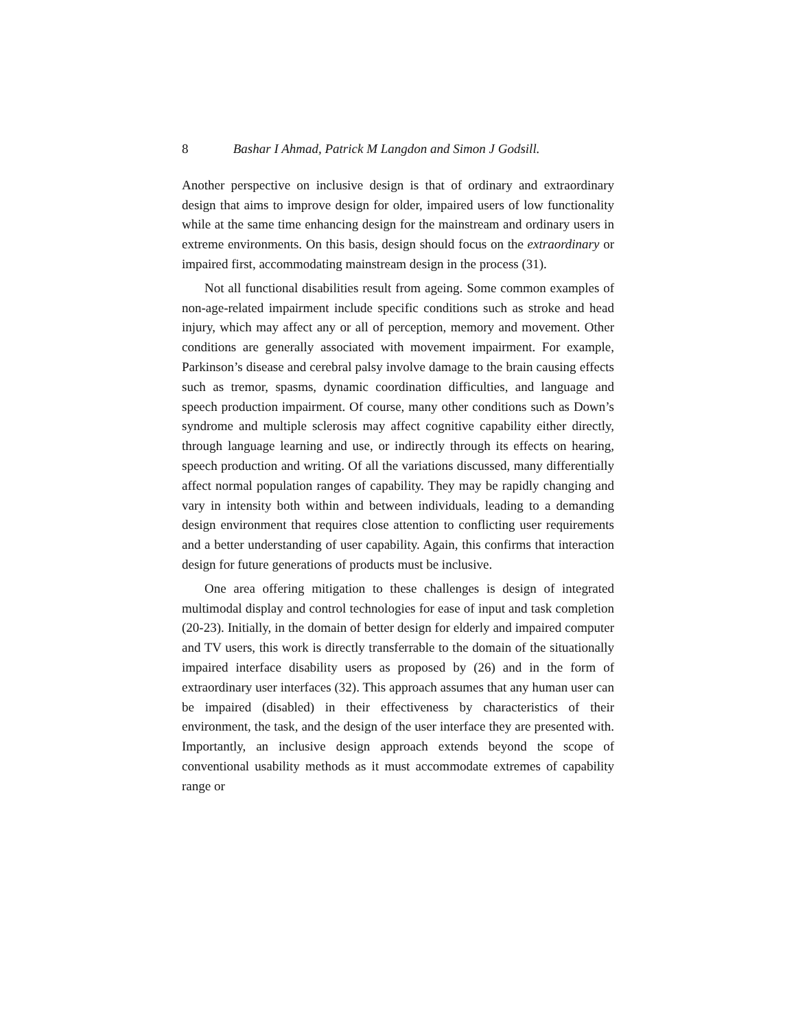8 Bashar I Ahmad, Patrick M Langdon and Simon J Godsill.
Another perspective on inclusive design is that of ordinary and extraordinary design that aims to improve design for older, impaired users of low functionality while at the same time enhancing design for the mainstream and ordinary users in extreme environments. On this basis, design should focus on the extraordinary or impaired first, accommodating mainstream design in the process (31).
Not all functional disabilities result from ageing. Some common examples of non-age-related impairment include specific conditions such as stroke and head injury, which may affect any or all of perception, memory and movement. Other conditions are generally associated with movement impairment. For example, Parkinson’s disease and cerebral palsy involve damage to the brain causing effects such as tremor, spasms, dynamic coordination difficulties, and language and speech production impairment. Of course, many other conditions such as Down’s syndrome and multiple sclerosis may affect cognitive capability either directly, through language learning and use, or indirectly through its effects on hearing, speech production and writing. Of all the variations discussed, many differentially affect normal population ranges of capability. They may be rapidly changing and vary in intensity both within and between individuals, leading to a demanding design environment that requires close attention to conflicting user requirements and a better understanding of user capability. Again, this confirms that interaction design for future generations of products must be inclusive.
One area offering mitigation to these challenges is design of integrated multimodal display and control technologies for ease of input and task completion (20-23). Initially, in the domain of better design for elderly and impaired computer and TV users, this work is directly transferrable to the domain of the situationally impaired interface disability users as proposed by (26) and in the form of extraordinary user interfaces (32). This approach assumes that any human user can be impaired (disabled) in their effectiveness by characteristics of their environment, the task, and the design of the user interface they are presented with. Importantly, an inclusive design approach extends beyond the scope of conventional usability methods as it must accommodate extremes of capability range or